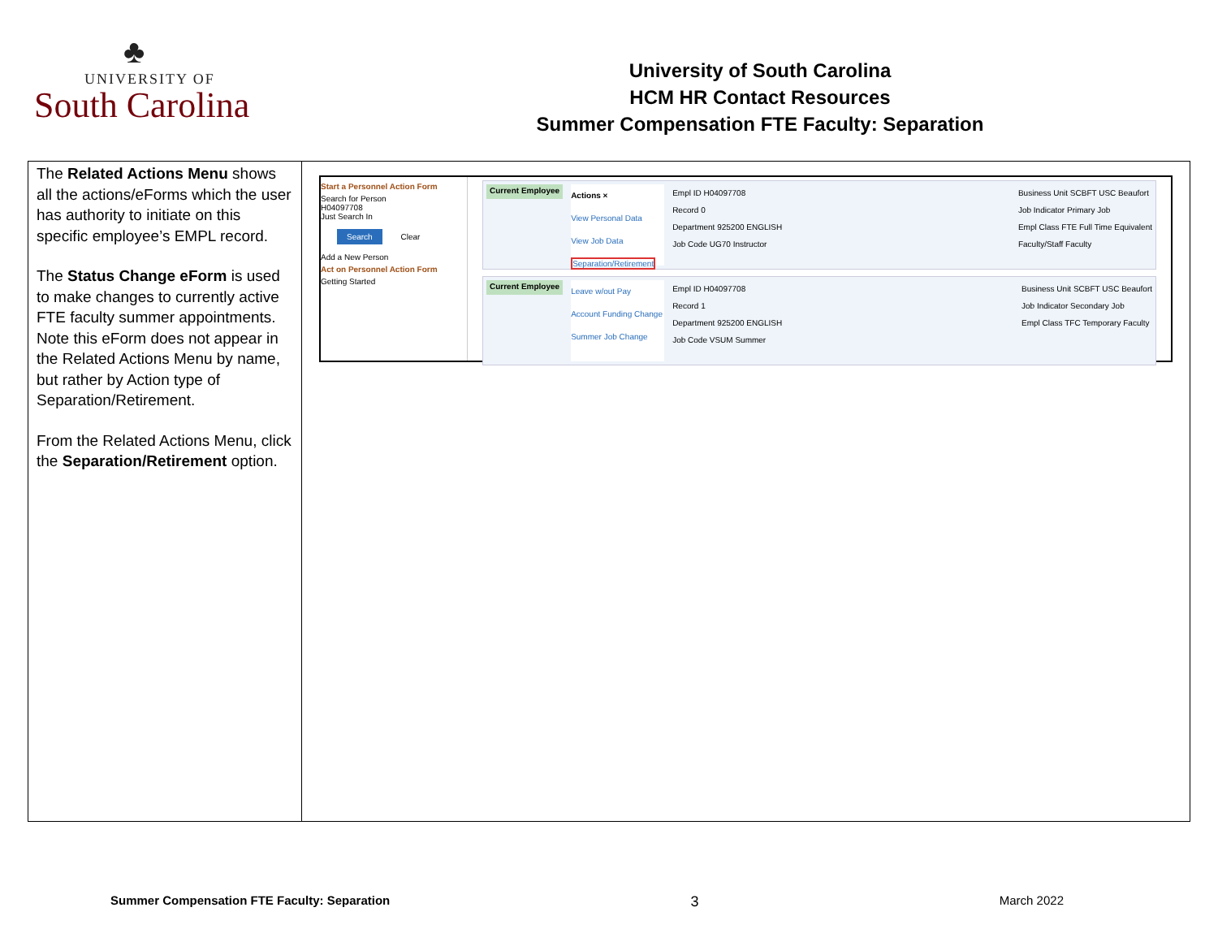♣
UNIVERSITY OF
South Carolina
University of South Carolina
HCM HR Contact Resources
Summer Compensation FTE Faculty: Separation
| The Related Actions Menu shows all the actions/eForms which the user has authority to initiate on this specific employee’s EMPL record. The Status Change eForm is used to make changes to currently active FTE faculty summer appointments. Note this eForm does not appear in the Related Actions Menu by name, but rather by Action type of Separation/Retirement. From the Related Actions Menu, click the Separation/Retirement option. | Start a Personnel Action Form Search for Person H04097708 Just Search In Search Clear Add a New Person Act on Personnel Action Form Getting Started Current Employee Actions × View Personal Data View Job Data Separation/Retirement Empl ID H04097708 Record 0 Department 925200 ENGLISH Job Code UG70 Instructor Business Unit SCBFT USC Beaufort Job Indicator Primary Job Empl Class FTE Full Time Equivalent Faculty/Staff Faculty Current Employee Leave w/out Pay Account Funding Change Summer Job Change Empl ID H04097708 Record 1 Department 925200 ENGLISH Job Code VSUM Summer Business Unit SCBFT USC Beaufort Job Indicator Secondary Job Empl Class TFC Temporary Faculty |
Summer Compensation FTE Faculty: Separation 3 March 2022